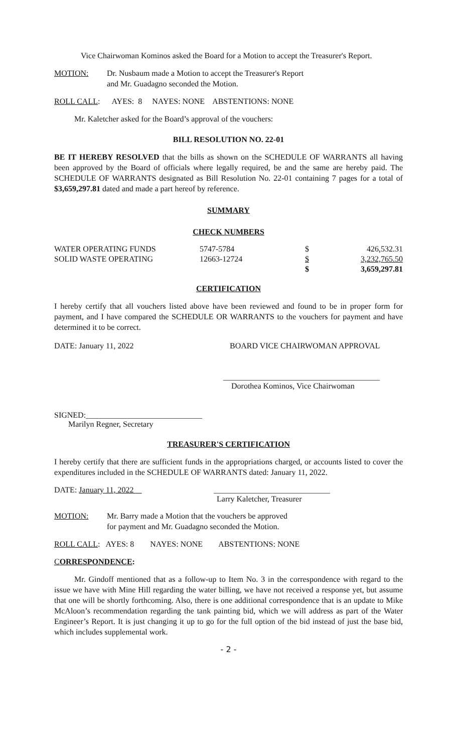Vice Chairwoman Kominos asked the Board for a Motion to accept the Treasurer's Report.
MOTION: Dr. Nusbaum made a Motion to accept the Treasurer's Report
and Mr. Guadagno seconded the Motion.
ROLL CALL: AYES: 8 NAYES: NONE ABSTENTIONS: NONE
Mr. Kaletcher asked for the Board’s approval of the vouchers:
BILL RESOLUTION NO. 22-01
BE IT HEREBY RESOLVED that the bills as shown on the SCHEDULE OF WARRANTS all having been approved by the Board of officials where legally required, be and the same are hereby paid. The SCHEDULE OF WARRANTS designated as Bill Resolution No. 22-01 containing 7 pages for a total of $3,659,297.81 dated and made a part hereof by reference.
SUMMARY
CHECK NUMBERS
| WATER OPERATING FUNDS | 5747-5784 | $ | 426,532.31 |
| SOLID WASTE OPERATING | 12663-12724 | $ | 3,232,765.50 |
| | | $ | 3,659,297.81 |
CERTIFICATION
I hereby certify that all vouchers listed above have been reviewed and found to be in proper form for payment, and I have compared the SCHEDULE OR WARRANTS to the vouchers for payment and have determined it to be correct.
DATE: January 11, 2022 BOARD VICE CHAIRWOMAN APPROVAL
_______________________________________
Dorothea Kominos, Vice Chairwoman
SIGNED:_____________________________
Marilyn Regner, Secretary
TREASURER'S CERTIFICATION
I hereby certify that there are sufficient funds in the appropriations charged, or accounts listed to cover the expenditures included in the SCHEDULE OF WARRANTS dated: January 11, 2022.
DATE: January 11, 2022 _____________________________
Larry Kaletcher, Treasurer
MOTION: Mr. Barry made a Motion that the vouchers be approved
for payment and Mr. Guadagno seconded the Motion.
ROLL CALL: AYES: 8 NAYES: NONE ABSTENTIONS: NONE
CORRESPONDENCE:
Mr. Gindoff mentioned that as a follow-up to Item No. 3 in the correspondence with regard to the issue we have with Mine Hill regarding the water billing, we have not received a response yet, but assume that one will be shortly forthcoming. Also, there is one additional correspondence that is an update to Mike McAloon’s recommendation regarding the tank painting bid, which we will address as part of the Water Engineer’s Report. It is just changing it up to go for the full option of the bid instead of just the base bid, which includes supplemental work.
- 2 -